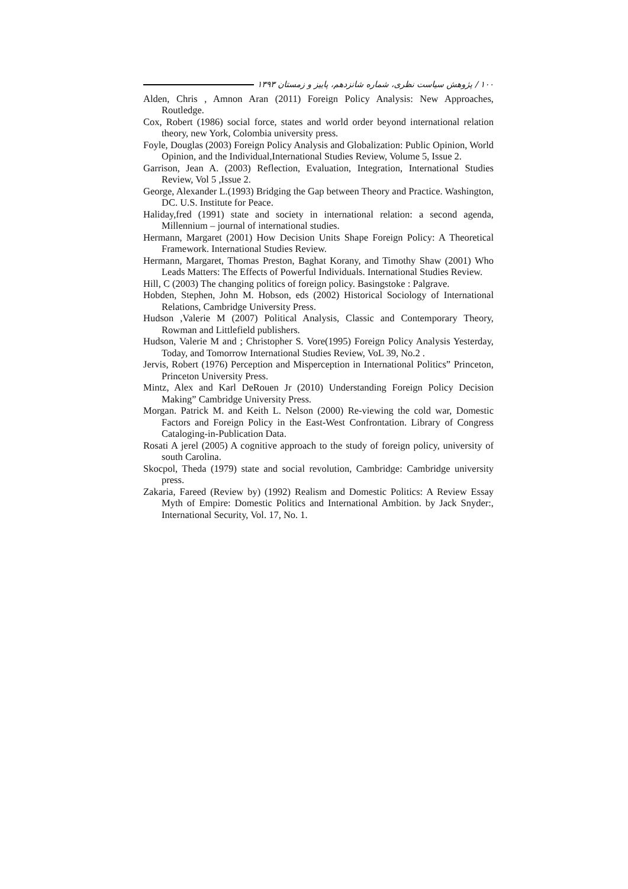۱۰۰ / پژوهش سیاست نظری، شماره شانزدهم، پاییز و زمستان ۱۳۹۳
Alden, Chris , Amnon Aran (2011) Foreign Policy Analysis: New Approaches, Routledge.
Cox, Robert (1986) social force, states and world order beyond international relation theory, new York, Colombia university press.
Foyle, Douglas (2003) Foreign Policy Analysis and Globalization: Public Opinion, World Opinion, and the Individual,International Studies Review, Volume 5, Issue 2.
Garrison, Jean A. (2003) Reflection, Evaluation, Integration, International Studies Review, Vol 5 ,Issue 2.
George, Alexander L.(1993) Bridging the Gap between Theory and Practice. Washington, DC. U.S. Institute for Peace.
Haliday,fred (1991) state and society in international relation: a second agenda, Millennium – journal of international studies.
Hermann, Margaret (2001) How Decision Units Shape Foreign Policy: A Theoretical Framework. International Studies Review.
Hermann, Margaret, Thomas Preston, Baghat Korany, and Timothy Shaw (2001) Who Leads Matters: The Effects of Powerful Individuals. International Studies Review.
Hill, C (2003) The changing politics of foreign policy. Basingstoke : Palgrave.
Hobden, Stephen, John M. Hobson, eds (2002) Historical Sociology of International Relations, Cambridge University Press.
Hudson ,Valerie M (2007) Political Analysis, Classic and Contemporary Theory, Rowman and Littlefield publishers.
Hudson, Valerie M and ; Christopher S. Vore(1995) Foreign Policy Analysis Yesterday, Today, and Tomorrow International Studies Review, VoL 39, No.2 .
Jervis, Robert (1976) Perception and Misperception in International Politics” Princeton, Princeton University Press.
Mintz, Alex and Karl DeRouen Jr (2010) Understanding Foreign Policy Decision Making” Cambridge University Press.
Morgan. Patrick M. and Keith L. Nelson (2000) Re-viewing the cold war, Domestic Factors and Foreign Policy in the East-West Confrontation. Library of Congress Cataloging-in-Publication Data.
Rosati A jerel (2005) A cognitive approach to the study of foreign policy, university of south Carolina.
Skocpol, Theda (1979) state and social revolution, Cambridge: Cambridge university press.
Zakaria, Fareed (Review by) (1992) Realism and Domestic Politics: A Review Essay Myth of Empire: Domestic Politics and International Ambition. by Jack Snyder:, International Security, Vol. 17, No. 1.